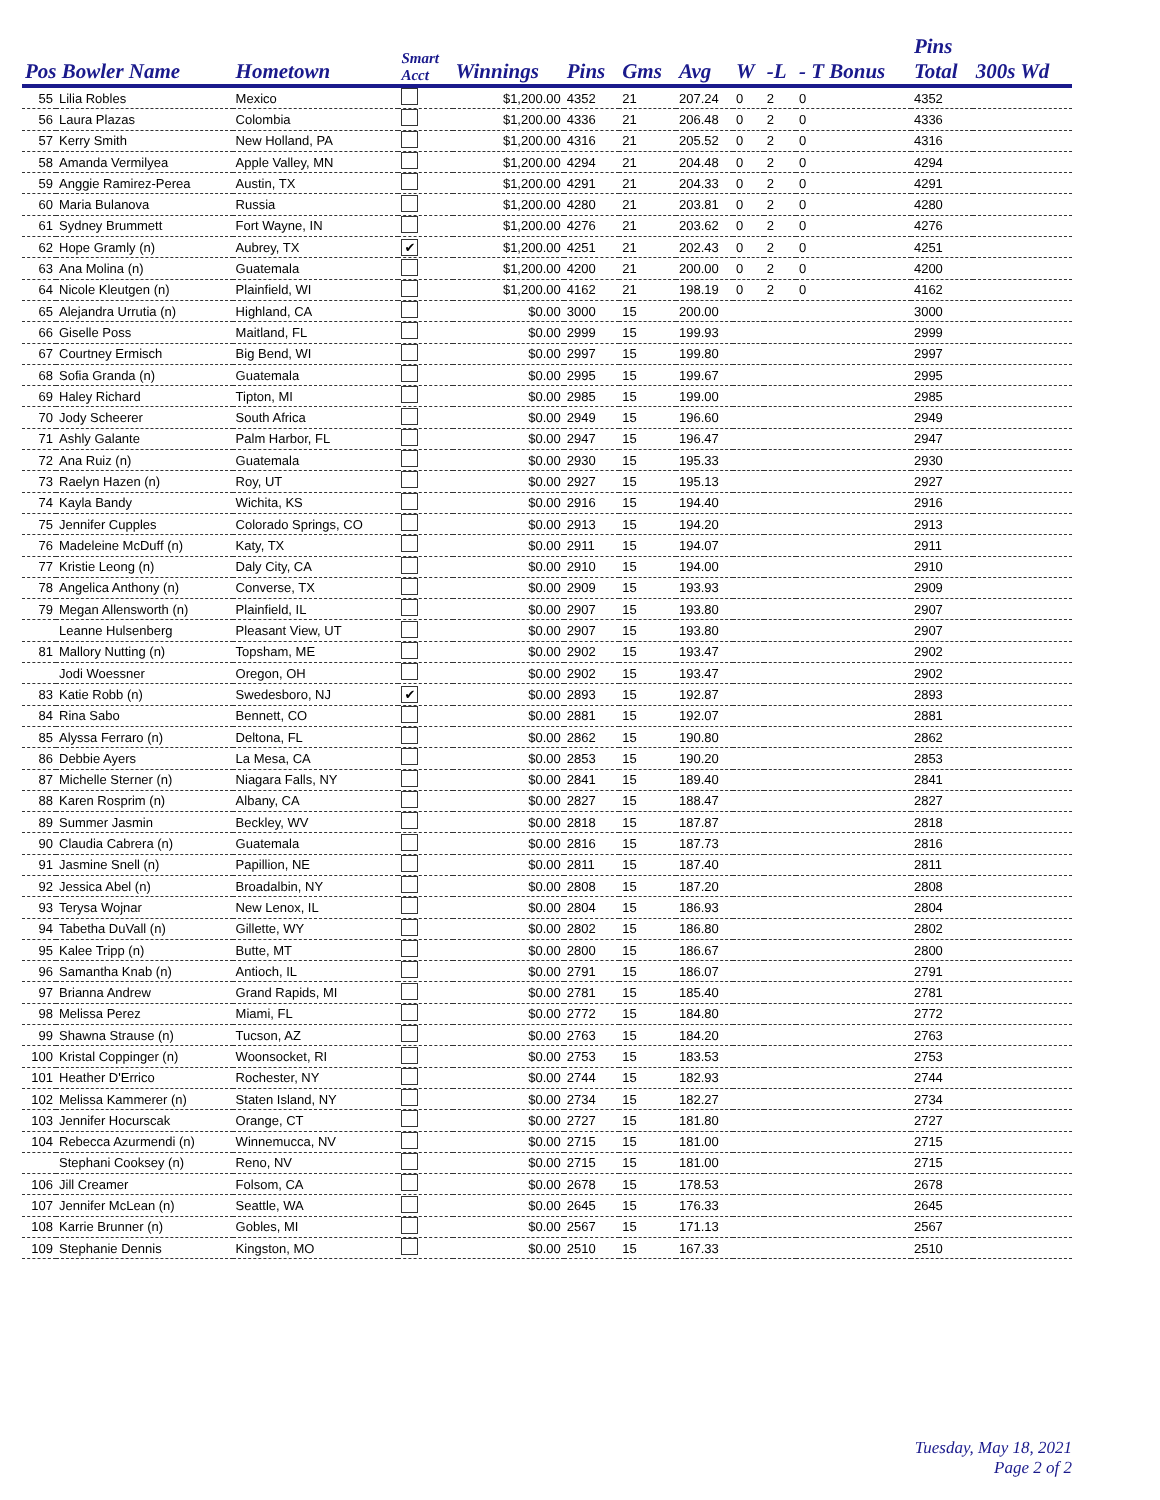| Pos Bowler Name | | Hometown | Smart Acct | Winnings | Pins | Gms | Avg | W | -L | - T Bonus | Pins Total | 300s Wd |
| --- | --- | --- | --- | --- | --- | --- | --- | --- | --- | --- | --- | --- |
| 55 | Lilia Robles | Mexico | | $1,200.00 | 4352 | 21 | 207.24 | 0 | 2 | 0 | 4352 | |
| 56 | Laura Plazas | Colombia | | $1,200.00 | 4336 | 21 | 206.48 | 0 | 2 | 0 | 4336 | |
| 57 | Kerry Smith | New Holland, PA | | $1,200.00 | 4316 | 21 | 205.52 | 0 | 2 | 0 | 4316 | |
| 58 | Amanda Vermilyea | Apple Valley, MN | | $1,200.00 | 4294 | 21 | 204.48 | 0 | 2 | 0 | 4294 | |
| 59 | Anggie Ramirez-Perea | Austin, TX | | $1,200.00 | 4291 | 21 | 204.33 | 0 | 2 | 0 | 4291 | |
| 60 | Maria Bulanova | Russia | | $1,200.00 | 4280 | 21 | 203.81 | 0 | 2 | 0 | 4280 | |
| 61 | Sydney Brummett | Fort Wayne, IN | | $1,200.00 | 4276 | 21 | 203.62 | 0 | 2 | 0 | 4276 | |
| 62 | Hope Gramly (n) | Aubrey, TX | ✔ | $1,200.00 | 4251 | 21 | 202.43 | 0 | 2 | 0 | 4251 | |
| 63 | Ana Molina (n) | Guatemala | | $1,200.00 | 4200 | 21 | 200.00 | 0 | 2 | 0 | 4200 | |
| 64 | Nicole Kleutgen (n) | Plainfield, WI | | $1,200.00 | 4162 | 21 | 198.19 | 0 | 2 | 0 | 4162 | |
| 65 | Alejandra Urrutia (n) | Highland, CA | | $0.00 | 3000 | 15 | 200.00 | | | | 3000 | |
| 66 | Giselle Poss | Maitland, FL | | $0.00 | 2999 | 15 | 199.93 | | | | 2999 | |
| 67 | Courtney Ermisch | Big Bend, WI | | $0.00 | 2997 | 15 | 199.80 | | | | 2997 | |
| 68 | Sofia Granda (n) | Guatemala | | $0.00 | 2995 | 15 | 199.67 | | | | 2995 | |
| 69 | Haley Richard | Tipton, MI | | $0.00 | 2985 | 15 | 199.00 | | | | 2985 | |
| 70 | Jody Scheerer | South Africa | | $0.00 | 2949 | 15 | 196.60 | | | | 2949 | |
| 71 | Ashly Galante | Palm Harbor, FL | | $0.00 | 2947 | 15 | 196.47 | | | | 2947 | |
| 72 | Ana Ruiz (n) | Guatemala | | $0.00 | 2930 | 15 | 195.33 | | | | 2930 | |
| 73 | Raelyn Hazen (n) | Roy, UT | | $0.00 | 2927 | 15 | 195.13 | | | | 2927 | |
| 74 | Kayla Bandy | Wichita, KS | | $0.00 | 2916 | 15 | 194.40 | | | | 2916 | |
| 75 | Jennifer Cupples | Colorado Springs, CO | | $0.00 | 2913 | 15 | 194.20 | | | | 2913 | |
| 76 | Madeleine McDuff (n) | Katy, TX | | $0.00 | 2911 | 15 | 194.07 | | | | 2911 | |
| 77 | Kristie Leong (n) | Daly City, CA | | $0.00 | 2910 | 15 | 194.00 | | | | 2910 | |
| 78 | Angelica Anthony (n) | Converse, TX | | $0.00 | 2909 | 15 | 193.93 | | | | 2909 | |
| 79 | Megan Allensworth (n) | Plainfield, IL | | $0.00 | 2907 | 15 | 193.80 | | | | 2907 | |
| | Leanne Hulsenberg | Pleasant View, UT | | $0.00 | 2907 | 15 | 193.80 | | | | 2907 | |
| 81 | Mallory Nutting (n) | Topsham, ME | | $0.00 | 2902 | 15 | 193.47 | | | | 2902 | |
| | Jodi Woessner | Oregon, OH | | $0.00 | 2902 | 15 | 193.47 | | | | 2902 | |
| 83 | Katie Robb (n) | Swedesboro, NJ | ✔ | $0.00 | 2893 | 15 | 192.87 | | | | 2893 | |
| 84 | Rina Sabo | Bennett, CO | | $0.00 | 2881 | 15 | 192.07 | | | | 2881 | |
| 85 | Alyssa Ferraro (n) | Deltona, FL | | $0.00 | 2862 | 15 | 190.80 | | | | 2862 | |
| 86 | Debbie Ayers | La Mesa, CA | | $0.00 | 2853 | 15 | 190.20 | | | | 2853 | |
| 87 | Michelle Sterner (n) | Niagara Falls, NY | | $0.00 | 2841 | 15 | 189.40 | | | | 2841 | |
| 88 | Karen Rosprim (n) | Albany, CA | | $0.00 | 2827 | 15 | 188.47 | | | | 2827 | |
| 89 | Summer Jasmin | Beckley, WV | | $0.00 | 2818 | 15 | 187.87 | | | | 2818 | |
| 90 | Claudia Cabrera (n) | Guatemala | | $0.00 | 2816 | 15 | 187.73 | | | | 2816 | |
| 91 | Jasmine Snell (n) | Papillion, NE | | $0.00 | 2811 | 15 | 187.40 | | | | 2811 | |
| 92 | Jessica Abel (n) | Broadalbin, NY | | $0.00 | 2808 | 15 | 187.20 | | | | 2808 | |
| 93 | Terysa Wojnar | New Lenox, IL | | $0.00 | 2804 | 15 | 186.93 | | | | 2804 | |
| 94 | Tabetha DuVall (n) | Gillette, WY | | $0.00 | 2802 | 15 | 186.80 | | | | 2802 | |
| 95 | Kalee Tripp (n) | Butte, MT | | $0.00 | 2800 | 15 | 186.67 | | | | 2800 | |
| 96 | Samantha Knab (n) | Antioch, IL | | $0.00 | 2791 | 15 | 186.07 | | | | 2791 | |
| 97 | Brianna Andrew | Grand Rapids, MI | | $0.00 | 2781 | 15 | 185.40 | | | | 2781 | |
| 98 | Melissa Perez | Miami, FL | | $0.00 | 2772 | 15 | 184.80 | | | | 2772 | |
| 99 | Shawna Strause (n) | Tucson, AZ | | $0.00 | 2763 | 15 | 184.20 | | | | 2763 | |
| 100 | Kristal Coppinger (n) | Woonsocket, RI | | $0.00 | 2753 | 15 | 183.53 | | | | 2753 | |
| 101 | Heather D'Errico | Rochester, NY | | $0.00 | 2744 | 15 | 182.93 | | | | 2744 | |
| 102 | Melissa Kammerer (n) | Staten Island, NY | | $0.00 | 2734 | 15 | 182.27 | | | | 2734 | |
| 103 | Jennifer Hocurscak | Orange, CT | | $0.00 | 2727 | 15 | 181.80 | | | | 2727 | |
| 104 | Rebecca Azurmendi (n) | Winnemucca, NV | | $0.00 | 2715 | 15 | 181.00 | | | | 2715 | |
| | Stephani Cooksey (n) | Reno, NV | | $0.00 | 2715 | 15 | 181.00 | | | | 2715 | |
| 106 | Jill Creamer | Folsom, CA | | $0.00 | 2678 | 15 | 178.53 | | | | 2678 | |
| 107 | Jennifer McLean (n) | Seattle, WA | | $0.00 | 2645 | 15 | 176.33 | | | | 2645 | |
| 108 | Karrie Brunner (n) | Gobles, MI | | $0.00 | 2567 | 15 | 171.13 | | | | 2567 | |
| 109 | Stephanie Dennis | Kingston, MO | | $0.00 | 2510 | 15 | 167.33 | | | | 2510 | |
Tuesday, May 18, 2021
Page 2 of 2